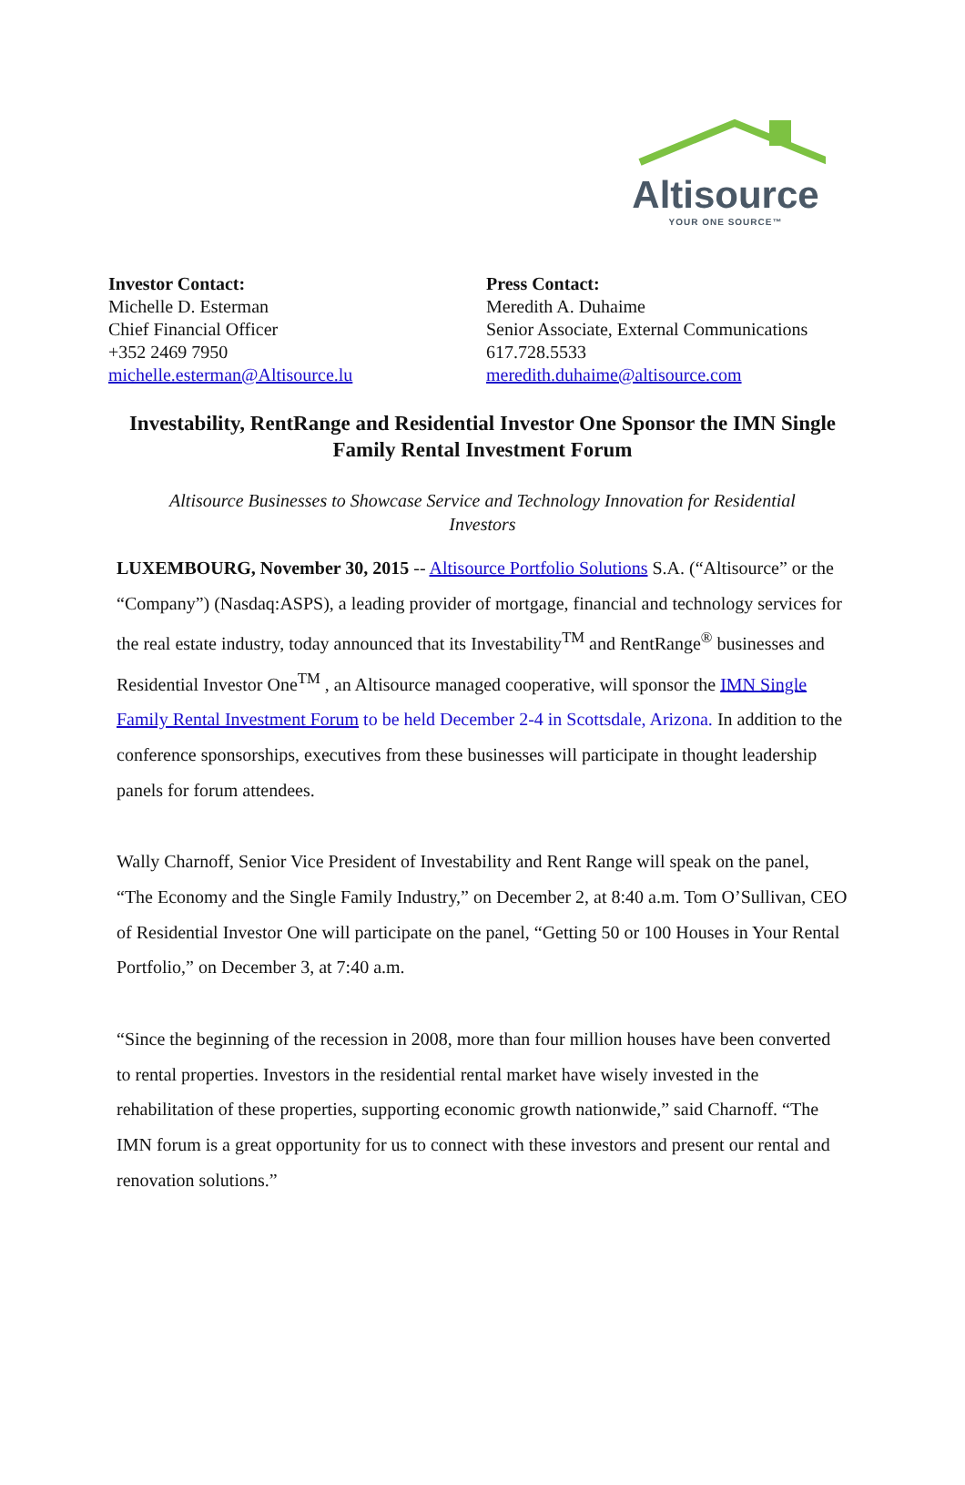Altisource
YOUR ONE SOURCE™
Investor Contact:
Michelle D. Esterman
Chief Financial Officer
+352 2469 7950
michelle.esterman@Altisource.lu
Press Contact:
Meredith A. Duhaime
Senior Associate, External Communications
617.728.5533
meredith.duhaime@altisource.com
Investability, RentRange and Residential Investor One Sponsor the IMN Single Family Rental Investment Forum
Altisource Businesses to Showcase Service and Technology Innovation for Residential Investors
LUXEMBOURG, November 30, 2015 -- Altisource Portfolio Solutions S.A. (“Altisource” or the “Company”) (Nasdaq:ASPS), a leading provider of mortgage, financial and technology services for the real estate industry, today announced that its Investability<sup>TM</sup> and RentRange<sup>®</sup> businesses and Residential Investor One<sup>TM</sup> , an Altisource managed cooperative, will sponsor the IMN Single Family Rental Investment Forum to be held December 2-4 in Scottsdale, Arizona. In addition to the conference sponsorships, executives from these businesses will participate in thought leadership panels for forum attendees.
Wally Charnoff, Senior Vice President of Investability and Rent Range will speak on the panel, “The Economy and the Single Family Industry,” on December 2, at 8:40 a.m. Tom O’Sullivan, CEO of Residential Investor One will participate on the panel, “Getting 50 or 100 Houses in Your Rental Portfolio,” on December 3, at 7:40 a.m.
“Since the beginning of the recession in 2008, more than four million houses have been converted to rental properties. Investors in the residential rental market have wisely invested in the rehabilitation of these properties, supporting economic growth nationwide,” said Charnoff. “The IMN forum is a great opportunity for us to connect with these investors and present our rental and renovation solutions.”